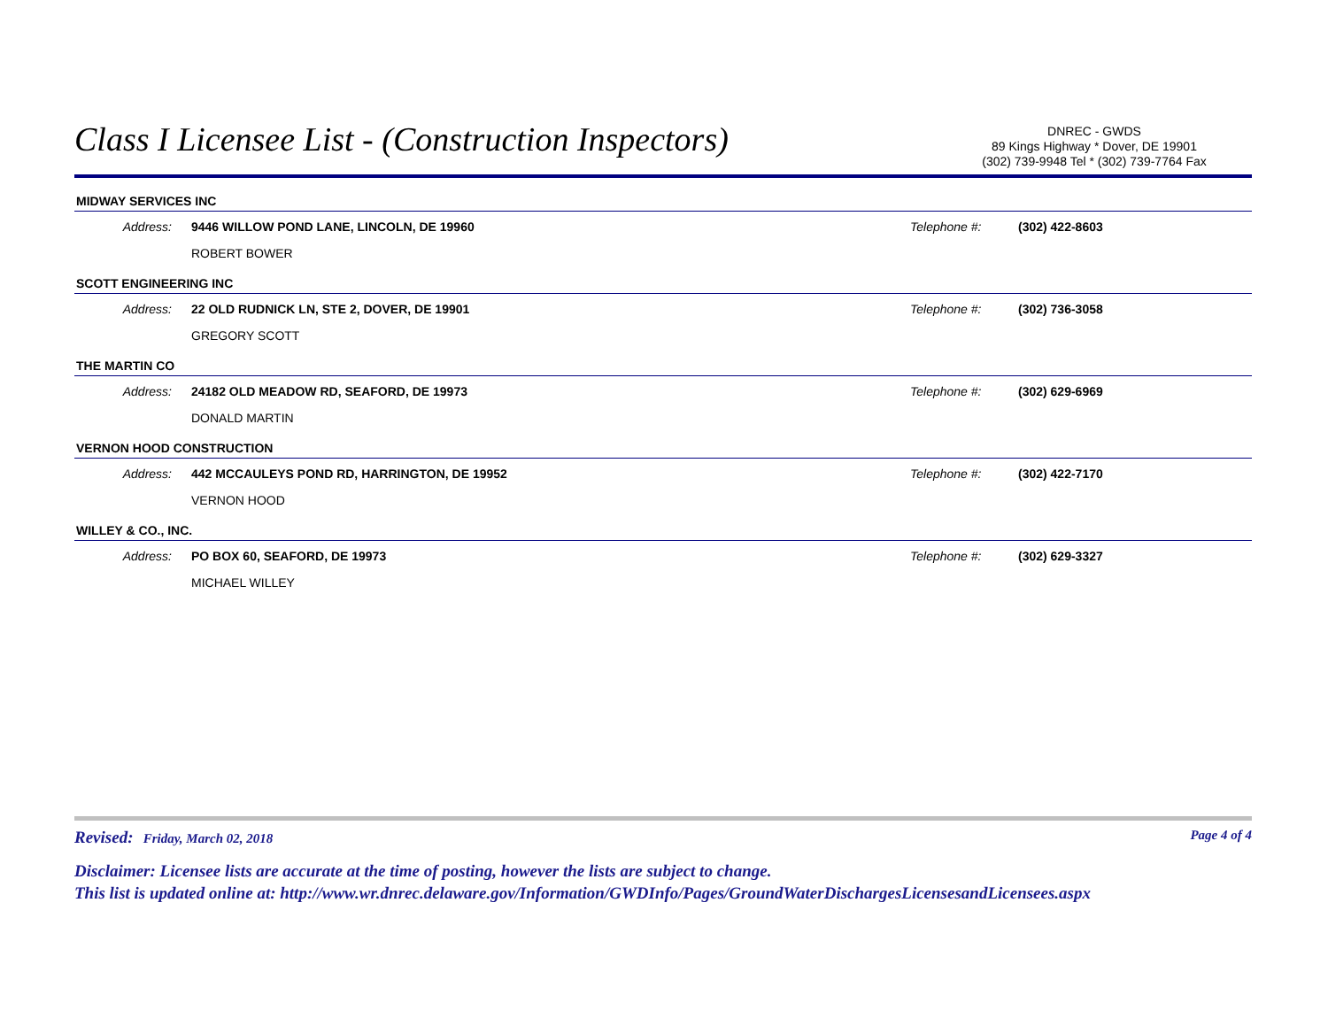Class I Licensee List - (Construction Inspectors)
DNREC - GWDS
89 Kings Highway * Dover, DE 19901
(302) 739-9948 Tel * (302) 739-7764 Fax
MIDWAY SERVICES INC
Address: 9446 WILLOW POND LANE, LINCOLN, DE 19960 Telephone #: (302) 422-8603
ROBERT BOWER
SCOTT ENGINEERING INC
Address: 22 OLD RUDNICK LN, STE 2, DOVER, DE 19901 Telephone #: (302) 736-3058
GREGORY SCOTT
THE MARTIN CO
Address: 24182 OLD MEADOW RD, SEAFORD, DE 19973 Telephone #: (302) 629-6969
DONALD MARTIN
VERNON HOOD CONSTRUCTION
Address: 442 MCCAULEYS POND RD, HARRINGTON, DE 19952 Telephone #: (302) 422-7170
VERNON HOOD
WILLEY & CO., INC.
Address: PO BOX 60, SEAFORD, DE 19973 Telephone #: (302) 629-3327
MICHAEL WILLEY
Revised: Friday, March 02, 2018 Page 4 of 4
Disclaimer: Licensee lists are accurate at the time of posting, however the lists are subject to change.
This list is updated online at: http://www.wr.dnrec.delaware.gov/Information/GWDInfo/Pages/GroundWaterDischargesLicensesandLicensees.aspx